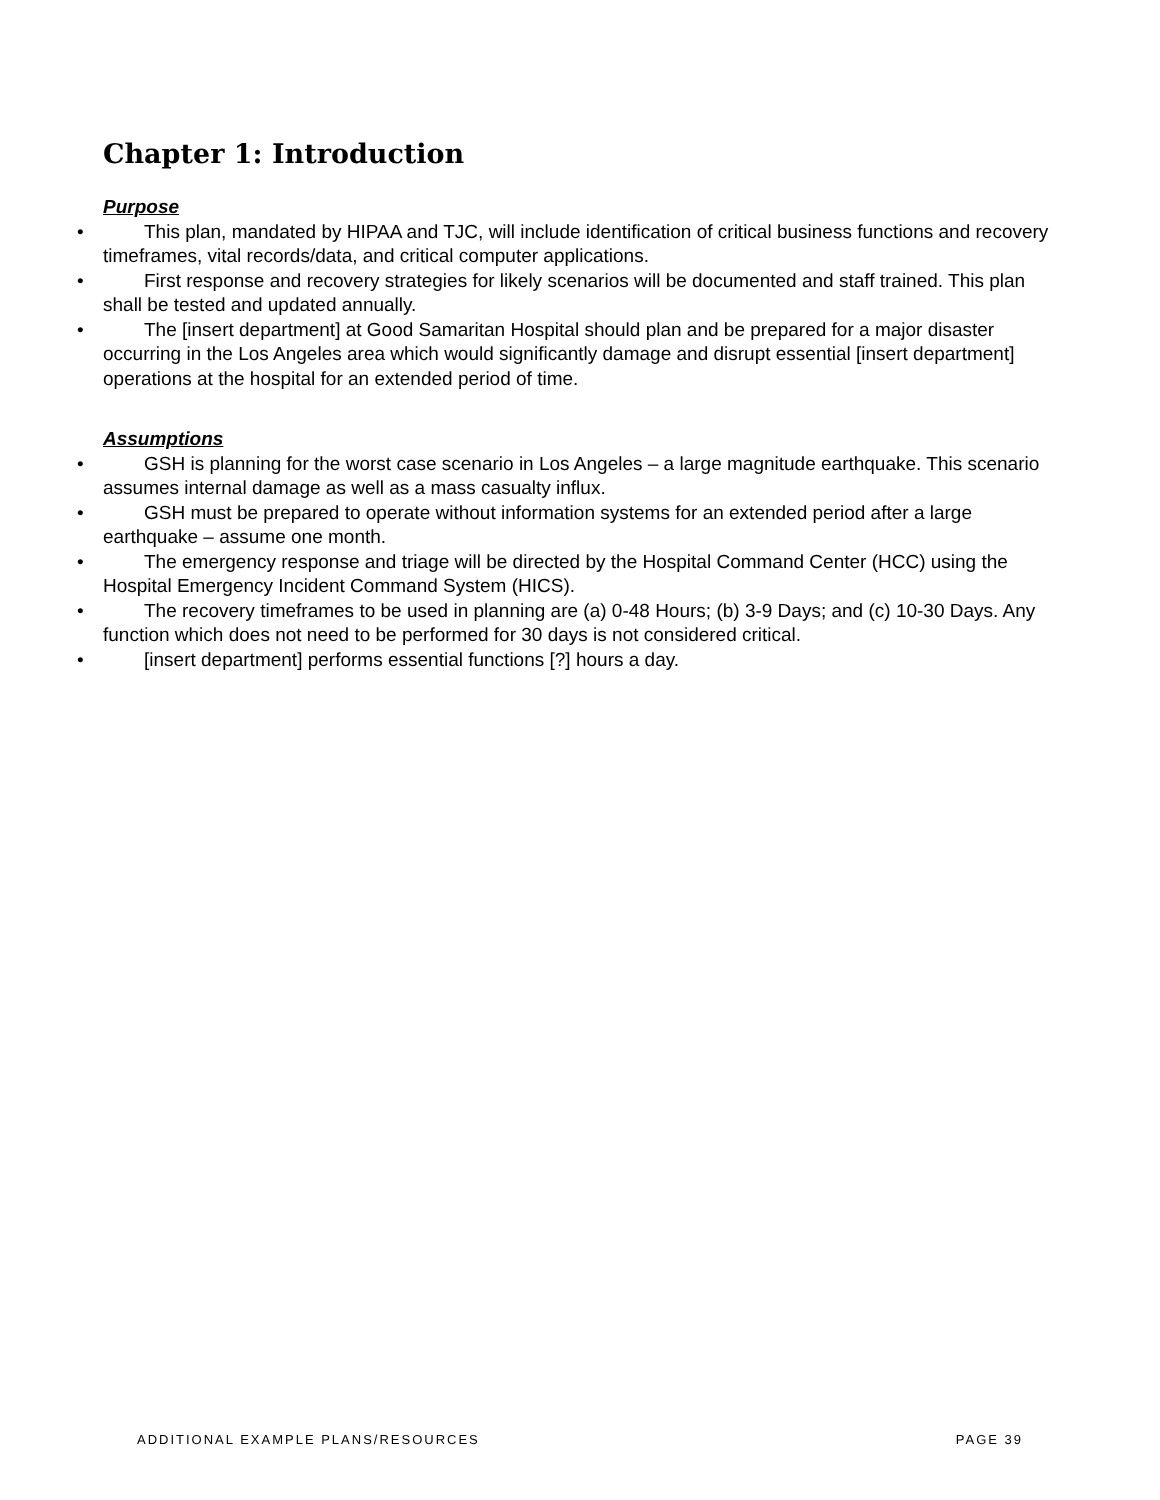Chapter 1: Introduction
Purpose
• This plan, mandated by HIPAA and TJC, will include identification of critical business functions and recovery timeframes, vital records/data, and critical computer applications.
• First response and recovery strategies for likely scenarios will be documented and staff trained. This plan shall be tested and updated annually.
• The [insert department] at Good Samaritan Hospital should plan and be prepared for a major disaster occurring in the Los Angeles area which would significantly damage and disrupt essential [insert department] operations at the hospital for an extended period of time.
Assumptions
• GSH is planning for the worst case scenario in Los Angeles – a large magnitude earthquake. This scenario assumes internal damage as well as a mass casualty influx.
• GSH must be prepared to operate without information systems for an extended period after a large earthquake – assume one month.
• The emergency response and triage will be directed by the Hospital Command Center (HCC) using the Hospital Emergency Incident Command System (HICS).
• The recovery timeframes to be used in planning are (a) 0-48 Hours; (b) 3-9 Days; and (c) 10-30 Days. Any function which does not need to be performed for 30 days is not considered critical.
• [insert department] performs essential functions [?] hours a day.
ADDITIONAL EXAMPLE PLANS/RESOURCES PAGE 39